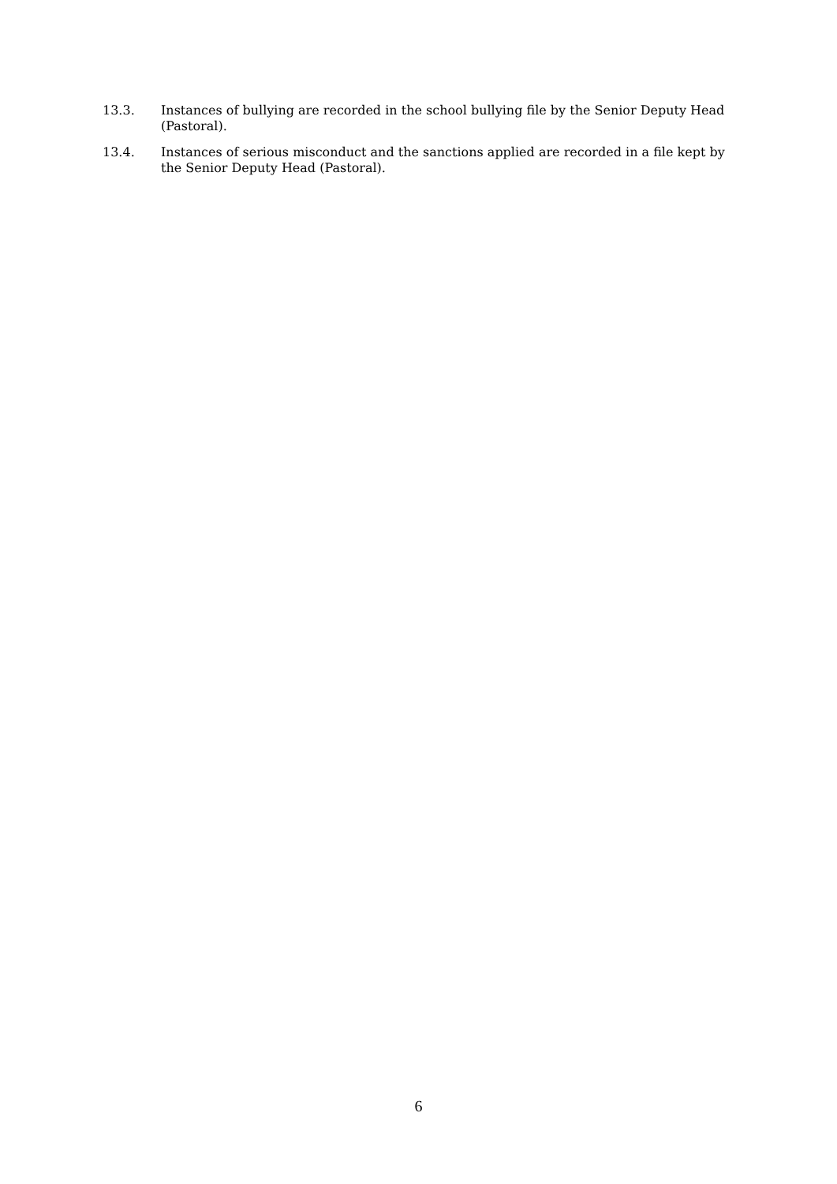13.3. Instances of bullying are recorded in the school bullying file by the Senior Deputy Head (Pastoral).
13.4. Instances of serious misconduct and the sanctions applied are recorded in a file kept by the Senior Deputy Head (Pastoral).
6